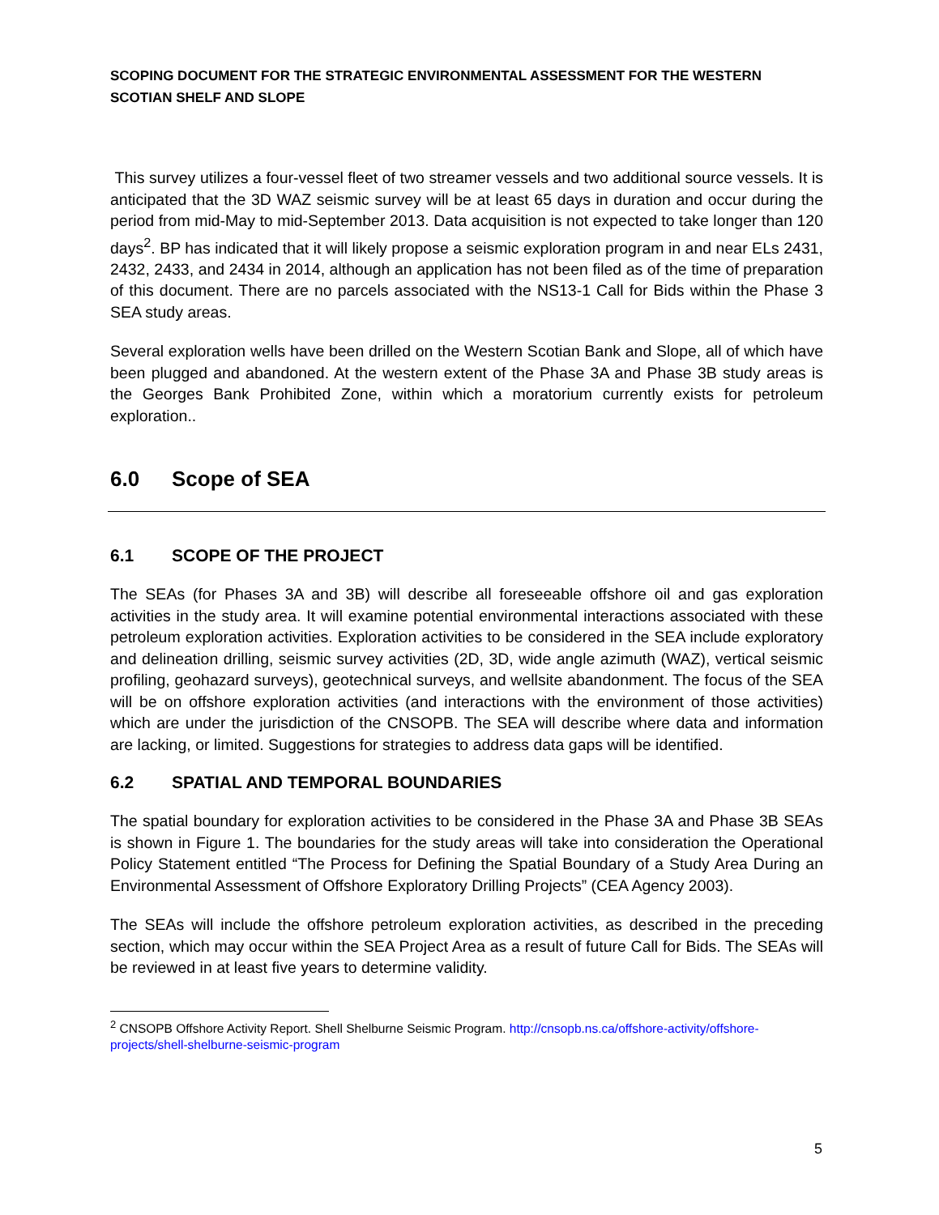SCOPING DOCUMENT FOR THE STRATEGIC ENVIRONMENTAL ASSESSMENT FOR THE WESTERN SCOTIAN SHELF AND SLOPE
This survey utilizes a four-vessel fleet of two streamer vessels and two additional source vessels. It is anticipated that the 3D WAZ seismic survey will be at least 65 days in duration and occur during the period from mid-May to mid-September 2013. Data acquisition is not expected to take longer than 120 days<sup>2</sup>. BP has indicated that it will likely propose a seismic exploration program in and near ELs 2431, 2432, 2433, and 2434 in 2014, although an application has not been filed as of the time of preparation of this document. There are no parcels associated with the NS13-1 Call for Bids within the Phase 3 SEA study areas.
Several exploration wells have been drilled on the Western Scotian Bank and Slope, all of which have been plugged and abandoned. At the western extent of the Phase 3A and Phase 3B study areas is the Georges Bank Prohibited Zone, within which a moratorium currently exists for petroleum exploration..
6.0 Scope of SEA
6.1 SCOPE OF THE PROJECT
The SEAs (for Phases 3A and 3B) will describe all foreseeable offshore oil and gas exploration activities in the study area. It will examine potential environmental interactions associated with these petroleum exploration activities. Exploration activities to be considered in the SEA include exploratory and delineation drilling, seismic survey activities (2D, 3D, wide angle azimuth (WAZ), vertical seismic profiling, geohazard surveys), geotechnical surveys, and wellsite abandonment. The focus of the SEA will be on offshore exploration activities (and interactions with the environment of those activities) which are under the jurisdiction of the CNSOPB. The SEA will describe where data and information are lacking, or limited. Suggestions for strategies to address data gaps will be identified.
6.2 SPATIAL AND TEMPORAL BOUNDARIES
The spatial boundary for exploration activities to be considered in the Phase 3A and Phase 3B SEAs is shown in Figure 1. The boundaries for the study areas will take into consideration the Operational Policy Statement entitled “The Process for Defining the Spatial Boundary of a Study Area During an Environmental Assessment of Offshore Exploratory Drilling Projects” (CEA Agency 2003).
The SEAs will include the offshore petroleum exploration activities, as described in the preceding section, which may occur within the SEA Project Area as a result of future Call for Bids. The SEAs will be reviewed in at least five years to determine validity.
<sup>2</sup> CNSOPB Offshore Activity Report. Shell Shelburne Seismic Program. http://cnsopb.ns.ca/offshore-activity/offshore-projects/shell-shelburne-seismic-program
5